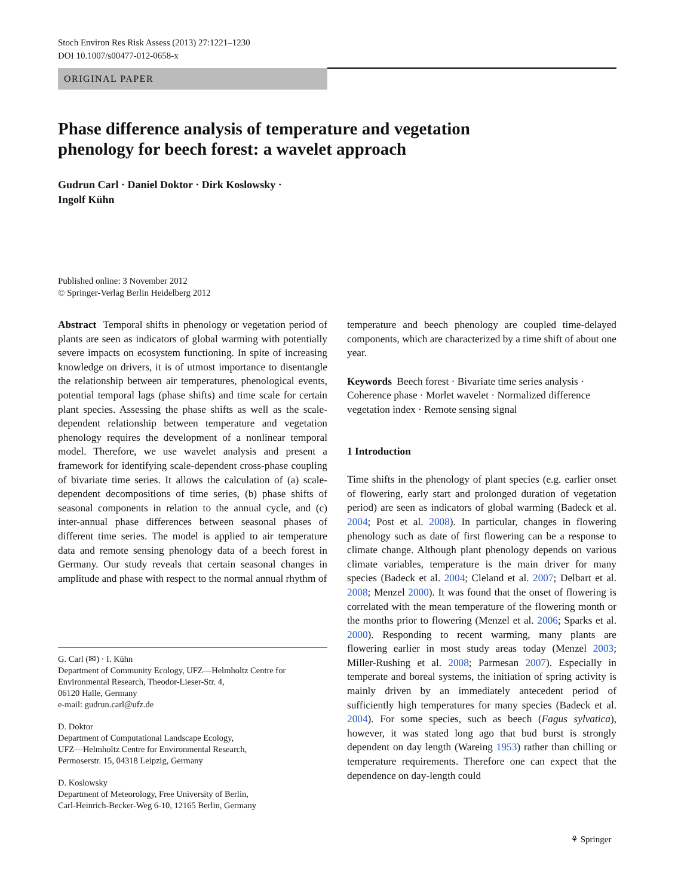Stoch Environ Res Risk Assess (2013) 27:1221–1230
DOI 10.1007/s00477-012-0658-x
ORIGINAL PAPER
Phase difference analysis of temperature and vegetation phenology for beech forest: a wavelet approach
Gudrun Carl · Daniel Doktor · Dirk Koslowsky ·
Ingolf Kühn
Published online: 3 November 2012
© Springer-Verlag Berlin Heidelberg 2012
Abstract Temporal shifts in phenology or vegetation period of plants are seen as indicators of global warming with potentially severe impacts on ecosystem functioning. In spite of increasing knowledge on drivers, it is of utmost importance to disentangle the relationship between air temperatures, phenological events, potential temporal lags (phase shifts) and time scale for certain plant species. Assessing the phase shifts as well as the scale-dependent relationship between temperature and vegetation phenology requires the development of a nonlinear temporal model. Therefore, we use wavelet analysis and present a framework for identifying scale-dependent cross-phase coupling of bivariate time series. It allows the calculation of (a) scale-dependent decompositions of time series, (b) phase shifts of seasonal components in relation to the annual cycle, and (c) inter-annual phase differences between seasonal phases of different time series. The model is applied to air temperature data and remote sensing phenology data of a beech forest in Germany. Our study reveals that certain seasonal changes in amplitude and phase with respect to the normal annual rhythm of
G. Carl (✉) · I. Kühn
Department of Community Ecology, UFZ—Helmholtz Centre for Environmental Research, Theodor-Lieser-Str. 4,
06120 Halle, Germany
e-mail: gudrun.carl@ufz.de
D. Doktor
Department of Computational Landscape Ecology,
UFZ—Helmholtz Centre for Environmental Research,
Permoserstr. 15, 04318 Leipzig, Germany
D. Koslowsky
Department of Meteorology, Free University of Berlin,
Carl-Heinrich-Becker-Weg 6-10, 12165 Berlin, Germany
temperature and beech phenology are coupled time-delayed components, which are characterized by a time shift of about one year.
Keywords Beech forest · Bivariate time series analysis · Coherence phase · Morlet wavelet · Normalized difference vegetation index · Remote sensing signal
1 Introduction
Time shifts in the phenology of plant species (e.g. earlier onset of flowering, early start and prolonged duration of vegetation period) are seen as indicators of global warming (Badeck et al. 2004; Post et al. 2008). In particular, changes in flowering phenology such as date of first flowering can be a response to climate change. Although plant phenology depends on various climate variables, temperature is the main driver for many species (Badeck et al. 2004; Cleland et al. 2007; Delbart et al. 2008; Menzel 2000). It was found that the onset of flowering is correlated with the mean temperature of the flowering month or the months prior to flowering (Menzel et al. 2006; Sparks et al. 2000). Responding to recent warming, many plants are flowering earlier in most study areas today (Menzel 2003; Miller-Rushing et al. 2008; Parmesan 2007). Especially in temperate and boreal systems, the initiation of spring activity is mainly driven by an immediately antecedent period of sufficiently high temperatures for many species (Badeck et al. 2004). For some species, such as beech (Fagus sylvatica), however, it was stated long ago that bud burst is strongly dependent on day length (Wareing 1953) rather than chilling or temperature requirements. Therefore one can expect that the dependence on day-length could
⚘ Springer